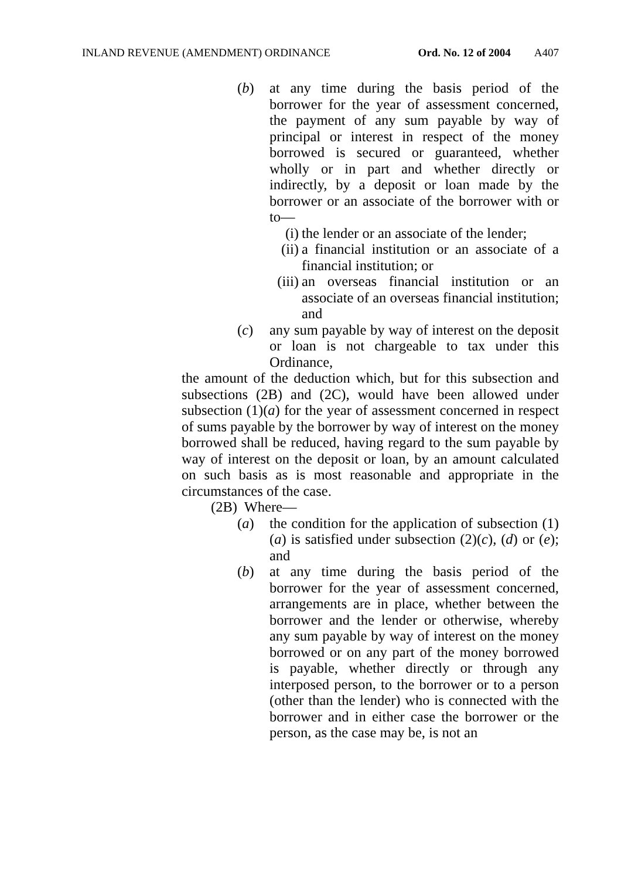INLAND REVENUE (AMENDMENT) ORDINANCE Ord. No. 12 of 2004 A407
(b) at any time during the basis period of the borrower for the year of assessment concerned, the payment of any sum payable by way of principal or interest in respect of the money borrowed is secured or guaranteed, whether wholly or in part and whether directly or indirectly, by a deposit or loan made by the borrower or an associate of the borrower with or to—
(i) the lender or an associate of the lender;
(ii) a financial institution or an associate of a financial institution; or
(iii) an overseas financial institution or an associate of an overseas financial institution; and
(c) any sum payable by way of interest on the deposit or loan is not chargeable to tax under this Ordinance,
the amount of the deduction which, but for this subsection and subsections (2B) and (2C), would have been allowed under subsection (1)(a) for the year of assessment concerned in respect of sums payable by the borrower by way of interest on the money borrowed shall be reduced, having regard to the sum payable by way of interest on the deposit or loan, by an amount calculated on such basis as is most reasonable and appropriate in the circumstances of the case.
(2B) Where—
(a) the condition for the application of subsection (1)(a) is satisfied under subsection (2)(c), (d) or (e); and
(b) at any time during the basis period of the borrower for the year of assessment concerned, arrangements are in place, whether between the borrower and the lender or otherwise, whereby any sum payable by way of interest on the money borrowed or on any part of the money borrowed is payable, whether directly or through any interposed person, to the borrower or to a person (other than the lender) who is connected with the borrower and in either case the borrower or the person, as the case may be, is not an